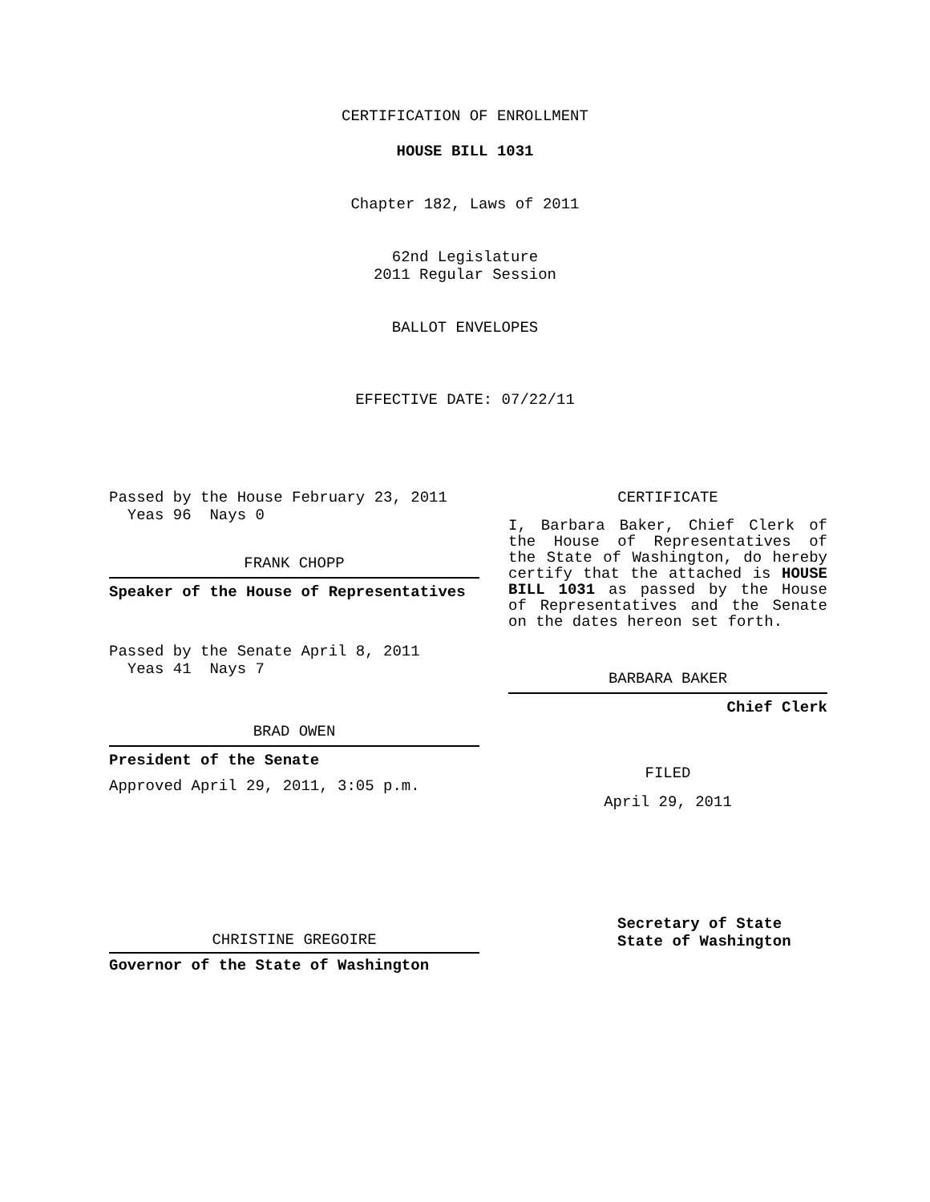CERTIFICATION OF ENROLLMENT
HOUSE BILL 1031
Chapter 182, Laws of 2011
62nd Legislature
2011 Regular Session
BALLOT ENVELOPES
EFFECTIVE DATE: 07/22/11
Passed by the House February 23, 2011
Yeas 96 Nays 0
FRANK CHOPP
Speaker of the House of Representatives
Passed by the Senate April 8, 2011
Yeas 41 Nays 7
BRAD OWEN
President of the Senate
Approved April 29, 2011, 3:05 p.m.
CHRISTINE GREGOIRE
Governor of the State of Washington
CERTIFICATE
I, Barbara Baker, Chief Clerk of the House of Representatives of the State of Washington, do hereby certify that the attached is HOUSE BILL 1031 as passed by the House of Representatives and the Senate on the dates hereon set forth.
BARBARA BAKER
Chief Clerk
FILED
April 29, 2011
Secretary of State
State of Washington